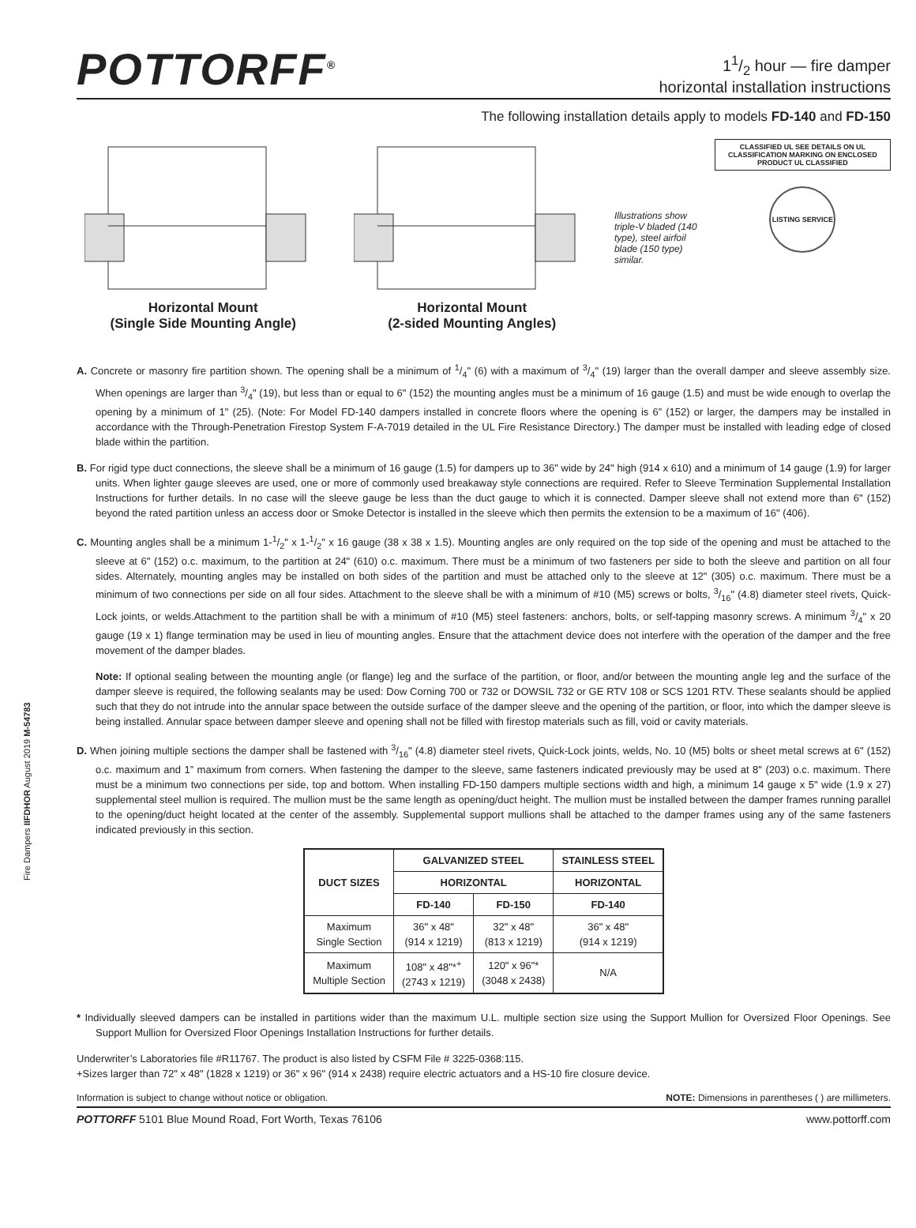POTTORFF<sup>®</sup>
11/2 hour — fire damper
horizontal installation instructions
The following installation details apply to models FD-140 and FD-150
Horizontal Mount
(Single Side Mounting Angle)
Horizontal Mount
(2-sided Mounting Angles)
Illustrations show triple-V bladed (140 type), steel airfoil blade (150 type) similar.
CLASSIFIED UL SEE DETAILS ON UL CLASSIFICATION MARKING ON ENCLOSED PRODUCT UL CLASSIFIED
LISTING SERVICE
A. Concrete or masonry fire partition shown. The opening shall be a minimum of 1/4" (6) with a maximum of 3/4" (19) larger than the overall damper and sleeve assembly size. When openings are larger than 3/4" (19), but less than or equal to 6" (152) the mounting angles must be a minimum of 16 gauge (1.5) and must be wide enough to overlap the opening by a minimum of 1" (25). (Note: For Model FD-140 dampers installed in concrete floors where the opening is 6” (152) or larger, the dampers may be installed in accordance with the Through-Penetration Firestop System F-A-7019 detailed in the UL Fire Resistance Directory.) The damper must be installed with leading edge of closed blade within the partition.
B. For rigid type duct connections, the sleeve shall be a minimum of 16 gauge (1.5) for dampers up to 36" wide by 24" high (914 x 610) and a minimum of 14 gauge (1.9) for larger units. When lighter gauge sleeves are used, one or more of commonly used breakaway style connections are required. Refer to Sleeve Termination Supplemental Installation Instructions for further details. In no case will the sleeve gauge be less than the duct gauge to which it is connected. Damper sleeve shall not extend more than 6" (152) beyond the rated partition unless an access door or Smoke Detector is installed in the sleeve which then permits the extension to be a maximum of 16" (406).
C. Mounting angles shall be a minimum 1-1/2" x 1-1/2" x 16 gauge (38 x 38 x 1.5). Mounting angles are only required on the top side of the opening and must be attached to the sleeve at 6" (152) o.c. maximum, to the partition at 24" (610) o.c. maximum. There must be a minimum of two fasteners per side to both the sleeve and partition on all four sides. Alternately, mounting angles may be installed on both sides of the partition and must be attached only to the sleeve at 12" (305) o.c. maximum. There must be a minimum of two connections per side on all four sides. Attachment to the sleeve shall be with a minimum of #10 (M5) screws or bolts, 3/16" (4.8) diameter steel rivets, Quick-Lock joints, or welds.Attachment to the partition shall be with a minimum of #10 (M5) steel fasteners: anchors, bolts, or self-tapping masonry screws. A minimum 3/4" x 20 gauge (19 x 1) flange termination may be used in lieu of mounting angles. Ensure that the attachment device does not interfere with the operation of the damper and the free movement of the damper blades.
Note: If optional sealing between the mounting angle (or flange) leg and the surface of the partition, or floor, and/or between the mounting angle leg and the surface of the damper sleeve is required, the following sealants may be used: Dow Corning 700 or 732 or DOWSIL 732 or GE RTV 108 or SCS 1201 RTV. These sealants should be applied such that they do not intrude into the annular space between the outside surface of the damper sleeve and the opening of the partition, or floor, into which the damper sleeve is being installed. Annular space between damper sleeve and opening shall not be filled with firestop materials such as fill, void or cavity materials.
D. When joining multiple sections the damper shall be fastened with 3/16" (4.8) diameter steel rivets, Quick-Lock joints, welds, No. 10 (M5) bolts or sheet metal screws at 6" (152) o.c. maximum and 1” maximum from corners. When fastening the damper to the sleeve, same fasteners indicated previously may be used at 8" (203) o.c. maximum. There must be a minimum two connections per side, top and bottom. When installing FD-150 dampers multiple sections width and high, a minimum 14 gauge x 5" wide (1.9 x 27) supplemental steel mullion is required. The mullion must be the same length as opening/duct height. The mullion must be installed between the damper frames running parallel to the opening/duct height located at the center of the assembly. Supplemental support mullions shall be attached to the damper frames using any of the same fasteners indicated previously in this section.
| DUCT SIZES | GALVANIZED STEEL | | STAINLESS STEEL |
| --- | --- | --- | --- |
| | HORIZONTAL | | HORIZONTAL |
| | FD-140 | FD-150 | FD-140 |
| Maximum Single Section | 36" x 48" (914 x 1219) | 32" x 48" (813 x 1219) | 36" x 48" (914 x 1219) |
| Maximum Multiple Section | 108" x 48"*<sup>+</sup> (2743 x 1219) | 120" x 96"* (3048 x 2438) | N/A |
* Individually sleeved dampers can be installed in partitions wider than the maximum U.L. multiple section size using the Support Mullion for Oversized Floor Openings. See Support Mullion for Oversized Floor Openings Installation Instructions for further details.
Underwriter’s Laboratories file #R11767. The product is also listed by CSFM File # 3225-0368:115.
+Sizes larger than 72" x 48" (1828 x 1219) or 36" x 96" (914 x 2438) require electric actuators and a HS-10 fire closure device.
Information is subject to change without notice or obligation. NOTE: Dimensions in parentheses ( ) are millimeters.
POTTORFF 5101 Blue Mound Road, Fort Worth, Texas 76106 www.pottorff.com
Fire Dampers IIFDHOR August 2019 M-54783